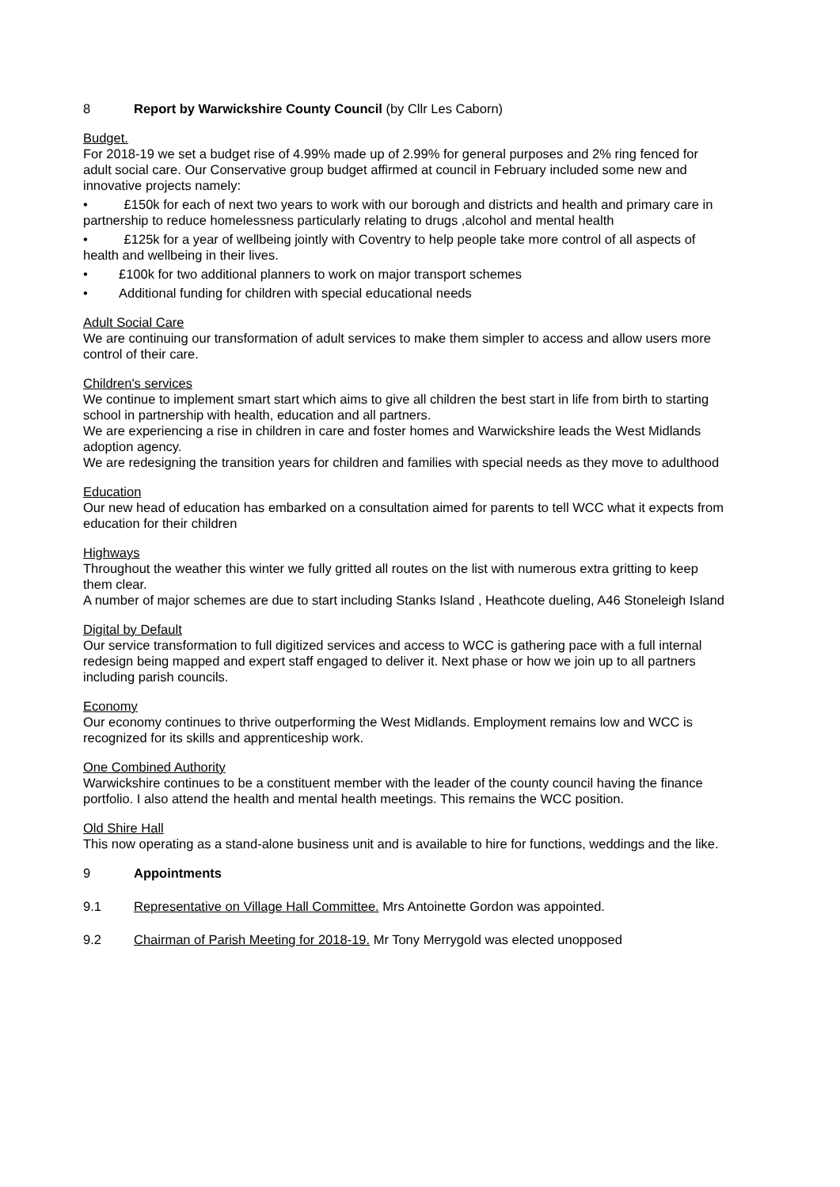8 Report by Warwickshire County Council (by Cllr Les Caborn)
Budget.
For 2018-19 we set a budget rise of 4.99% made up of 2.99% for general purposes and 2% ring fenced for adult social care. Our Conservative group budget affirmed at council in February included some new and innovative projects namely:
• £150k for each of next two years to work with our borough and districts and health and primary care in partnership to reduce homelessness particularly relating to drugs ,alcohol and mental health
• £125k for a year of wellbeing jointly with Coventry to help people take more control of all aspects of health and wellbeing in their lives.
• £100k for two additional planners to work on major transport schemes
• Additional funding for children with special educational needs
Adult Social Care
We are continuing our transformation of adult services to make them simpler to access and allow users more control of their care.
Children's services
We continue to implement smart start which aims to give all children the best start in life from birth to starting school in partnership with health, education and all partners.
We are experiencing a rise in children in care and foster homes and Warwickshire leads the West Midlands adoption agency.
We are redesigning the transition years for children and families with special needs as they move to adulthood
Education
Our new head of education has embarked on a consultation aimed for parents to tell WCC what it expects from education for their children
Highways
Throughout the weather this winter we fully gritted all routes on the list with numerous extra gritting to keep them clear.
A number of major schemes are due to start including Stanks Island , Heathcote dueling, A46 Stoneleigh Island
Digital by Default
Our service transformation to full digitized services and access to WCC is gathering pace with a full internal redesign being mapped and expert staff engaged to deliver it. Next phase or how we join up to all partners including parish councils.
Economy
Our economy continues to thrive outperforming the West Midlands. Employment remains low and WCC is recognized for its skills and apprenticeship work.
One Combined Authority
Warwickshire continues to be a constituent member with the leader of the county council having the finance portfolio. I also attend the health and mental health meetings. This remains the WCC position.
Old Shire Hall
This now operating as a stand-alone business unit and is available to hire for functions, weddings and the like.
9 Appointments
9.1 Representative on Village Hall Committee. Mrs Antoinette Gordon was appointed.
9.2 Chairman of Parish Meeting for 2018-19. Mr Tony Merrygold was elected unopposed